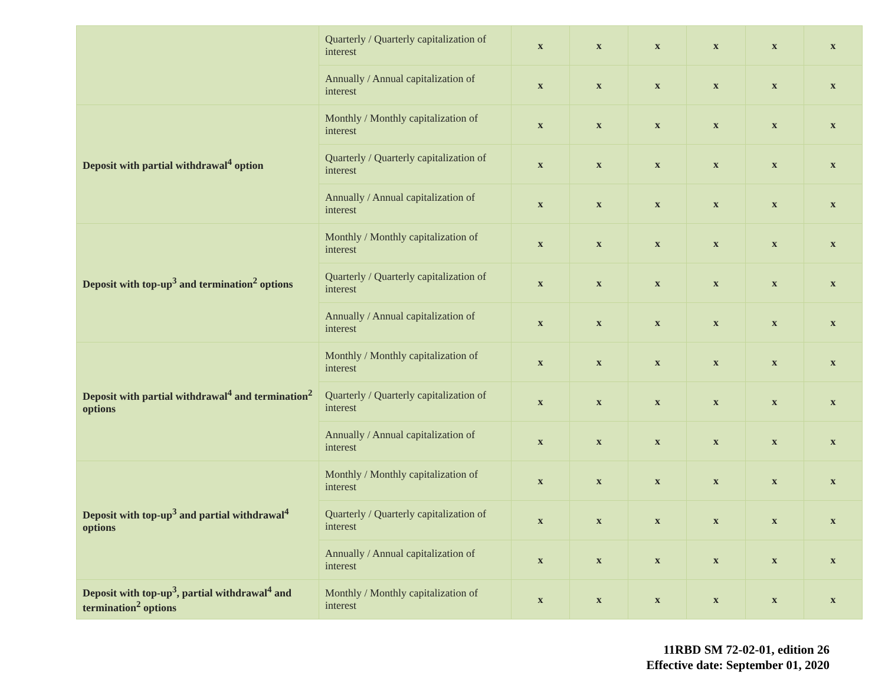| | Quarterly / Quarterly capitalization of interest | x | x | x | x | x | x |
| | Annually / Annual capitalization of interest | x | x | x | x | x | x |
| Deposit with partial withdrawal<sup>4</sup> option | Monthly / Monthly capitalization of interest | x | x | x | x | x | x |
| | Quarterly / Quarterly capitalization of interest | x | x | x | x | x | x |
| | Annually / Annual capitalization of interest | x | x | x | x | x | x |
| Deposit with top-up<sup>3</sup> and termination<sup>2</sup> options | Monthly / Monthly capitalization of interest | x | x | x | x | x | x |
| | Quarterly / Quarterly capitalization of interest | x | x | x | x | x | x |
| | Annually / Annual capitalization of interest | x | x | x | x | x | x |
| Deposit with partial withdrawal<sup>4</sup> and termination<sup>2</sup> options | Monthly / Monthly capitalization of interest | x | x | x | x | x | x |
| | Quarterly / Quarterly capitalization of interest | x | x | x | x | x | x |
| | Annually / Annual capitalization of interest | x | x | x | x | x | x |
| Deposit with top-up<sup>3</sup> and partial withdrawal<sup>4</sup> options | Monthly / Monthly capitalization of interest | x | x | x | x | x | x |
| | Quarterly / Quarterly capitalization of interest | x | x | x | x | x | x |
| | Annually / Annual capitalization of interest | x | x | x | x | x | x |
| Deposit with top-up<sup>3</sup>, partial withdrawal<sup>4</sup> and termination<sup>2</sup> options | Monthly / Monthly capitalization of interest | x | x | x | x | x | x |
11RBD SM 72-02-01, edition 26
Effective date: September 01, 2020